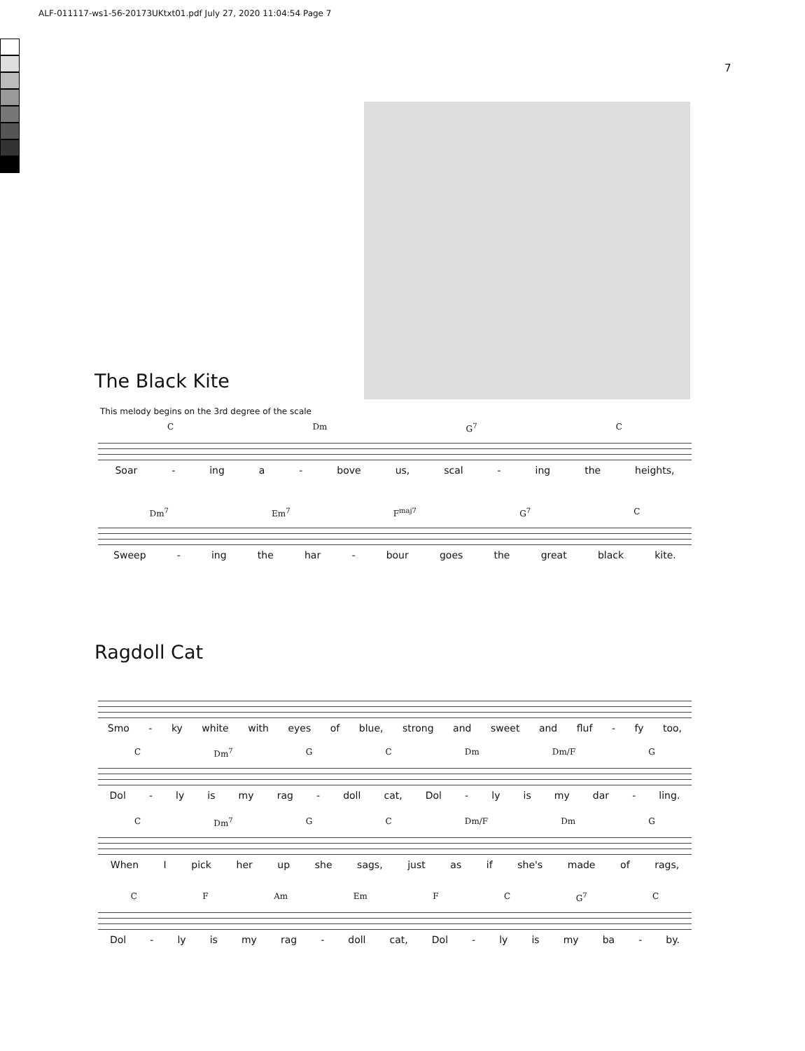ALF-011117-ws1-56-20173UKtxt01.pdf July 27, 2020 11:04:54 Page 7
7
The Black Kite
This melody begins on the 3rd degree of the scale
C Dm G<sup>7</sup> C
Soar - ing a - bove us, scal - ing the heights,
Dm<sup>7</sup> Em<sup>7</sup> F<sup>maj7</sup> G<sup>7</sup> C
Sweep - ing the har - bour goes the great black kite.
Ragdoll Cat
Smo - ky white with eyes of blue, strong and sweet and fluf - fy too,
C Dm<sup>7</sup> G C Dm Dm/F G
Dol - ly is my rag - doll cat, Dol - ly is my dar - ling.
C Dm<sup>7</sup> G C Dm/F Dm G
When I pick her up she sags, just as if she's made of rags,
C F Am Em F C G<sup>7</sup> C
Dol - ly is my rag - doll cat, Dol - ly is my ba - by.